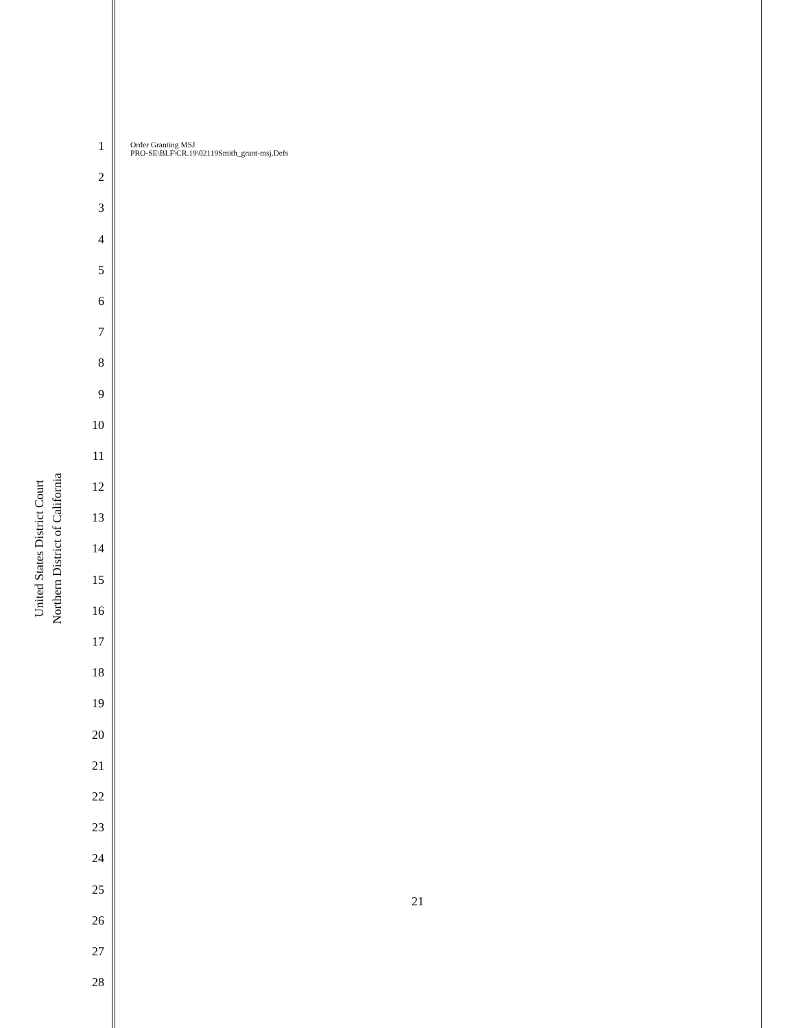United States District Court
Northern District of California
1
2
3
4
5
6
7
8
9
10
11
12
13
14
15
16
17
18
19
20
21
22
23
24
25
26
27
28
Order Granting MSJ
PRO-SE\BLF\CR.19\02119Smith_grant-msj.Defs
21